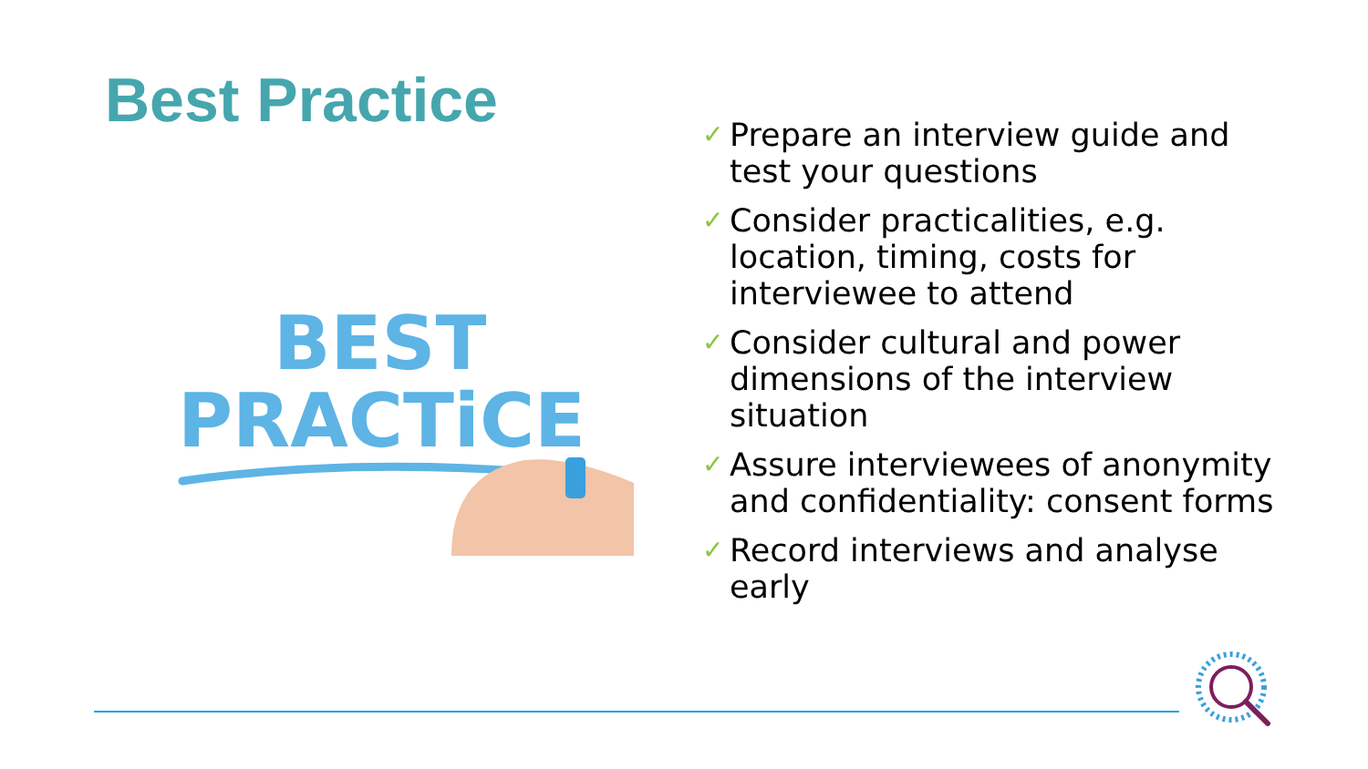Best Practice
BEST
PRACTiCE
✓ Prepare an interview guide and test your questions
✓ Consider practicalities, e.g. location, timing, costs for interviewee to attend
✓ Consider cultural and power dimensions of the interview situation
✓ Assure interviewees of anonymity and confidentiality: consent forms
✓ Record interviews and analyse early